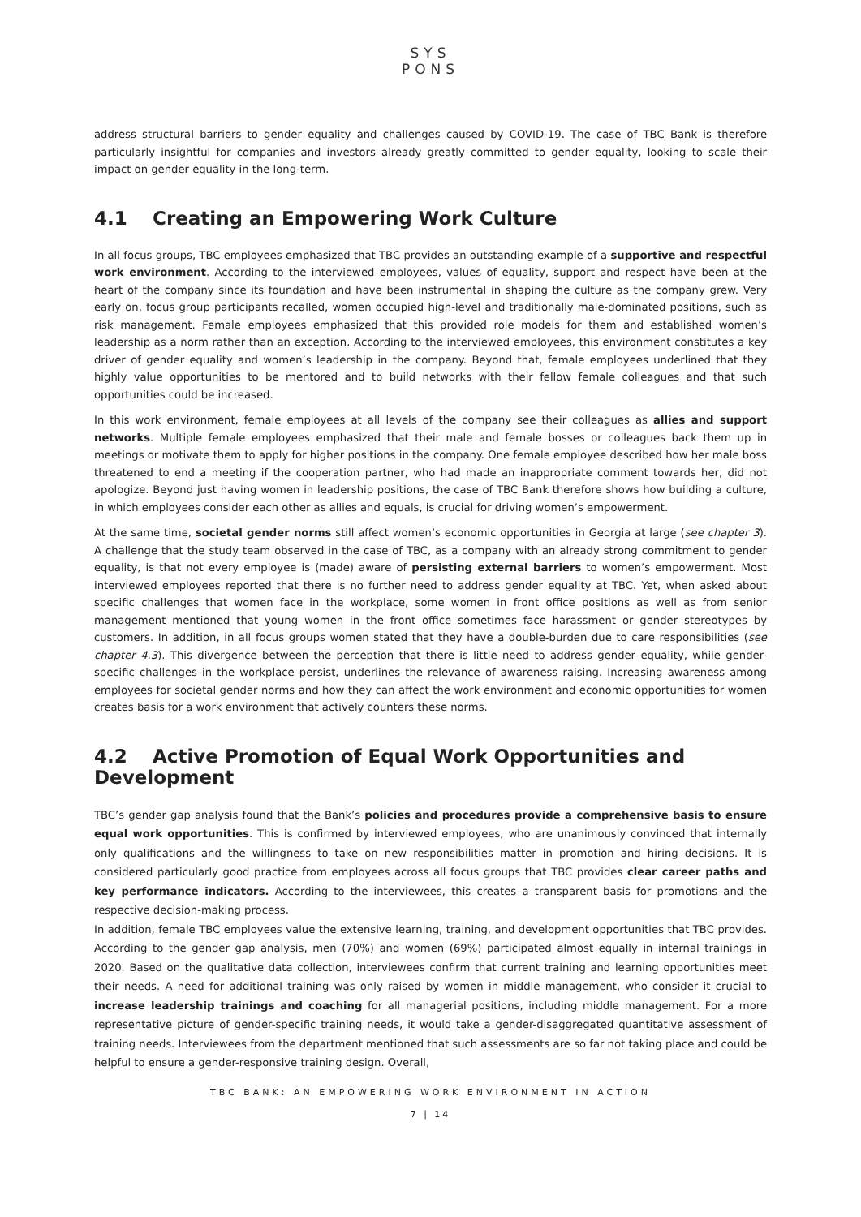SYS
PONS
address structural barriers to gender equality and challenges caused by COVID-19. The case of TBC Bank is therefore particularly insightful for companies and investors already greatly committed to gender equality, looking to scale their impact on gender equality in the long-term.
4.1 Creating an Empowering Work Culture
In all focus groups, TBC employees emphasized that TBC provides an outstanding example of a supportive and respectful work environment. According to the interviewed employees, values of equality, support and respect have been at the heart of the company since its foundation and have been instrumental in shaping the culture as the company grew. Very early on, focus group participants recalled, women occupied high-level and traditionally male-dominated positions, such as risk management. Female employees emphasized that this provided role models for them and established women’s leadership as a norm rather than an exception. According to the interviewed employees, this environment constitutes a key driver of gender equality and women’s leadership in the company. Beyond that, female employees underlined that they highly value opportunities to be mentored and to build networks with their fellow female colleagues and that such opportunities could be increased.
In this work environment, female employees at all levels of the company see their colleagues as allies and support networks. Multiple female employees emphasized that their male and female bosses or colleagues back them up in meetings or motivate them to apply for higher positions in the company. One female employee described how her male boss threatened to end a meeting if the cooperation partner, who had made an inappropriate comment towards her, did not apologize. Beyond just having women in leadership positions, the case of TBC Bank therefore shows how building a culture, in which employees consider each other as allies and equals, is crucial for driving women’s empowerment.
At the same time, societal gender norms still affect women’s economic opportunities in Georgia at large (see chapter 3). A challenge that the study team observed in the case of TBC, as a company with an already strong commitment to gender equality, is that not every employee is (made) aware of persisting external barriers to women’s empowerment. Most interviewed employees reported that there is no further need to address gender equality at TBC. Yet, when asked about specific challenges that women face in the workplace, some women in front office positions as well as from senior management mentioned that young women in the front office sometimes face harassment or gender stereotypes by customers. In addition, in all focus groups women stated that they have a double-burden due to care responsibilities (see chapter 4.3). This divergence between the perception that there is little need to address gender equality, while gender-specific challenges in the workplace persist, underlines the relevance of awareness raising. Increasing awareness among employees for societal gender norms and how they can affect the work environment and economic opportunities for women creates basis for a work environment that actively counters these norms.
4.2 Active Promotion of Equal Work Opportunities and Development
TBC’s gender gap analysis found that the Bank’s policies and procedures provide a comprehensive basis to ensure equal work opportunities. This is confirmed by interviewed employees, who are unanimously convinced that internally only qualifications and the willingness to take on new responsibilities matter in promotion and hiring decisions. It is considered particularly good practice from employees across all focus groups that TBC provides clear career paths and key performance indicators. According to the interviewees, this creates a transparent basis for promotions and the respective decision-making process.
In addition, female TBC employees value the extensive learning, training, and development opportunities that TBC provides. According to the gender gap analysis, men (70%) and women (69%) participated almost equally in internal trainings in 2020. Based on the qualitative data collection, interviewees confirm that current training and learning opportunities meet their needs. A need for additional training was only raised by women in middle management, who consider it crucial to increase leadership trainings and coaching for all managerial positions, including middle management. For a more representative picture of gender-specific training needs, it would take a gender-disaggregated quantitative assessment of training needs. Interviewees from the department mentioned that such assessments are so far not taking place and could be helpful to ensure a gender-responsive training design. Overall,
TBC BANK: AN EMPOWERING WORK ENVIRONMENT IN ACTION
7 | 14